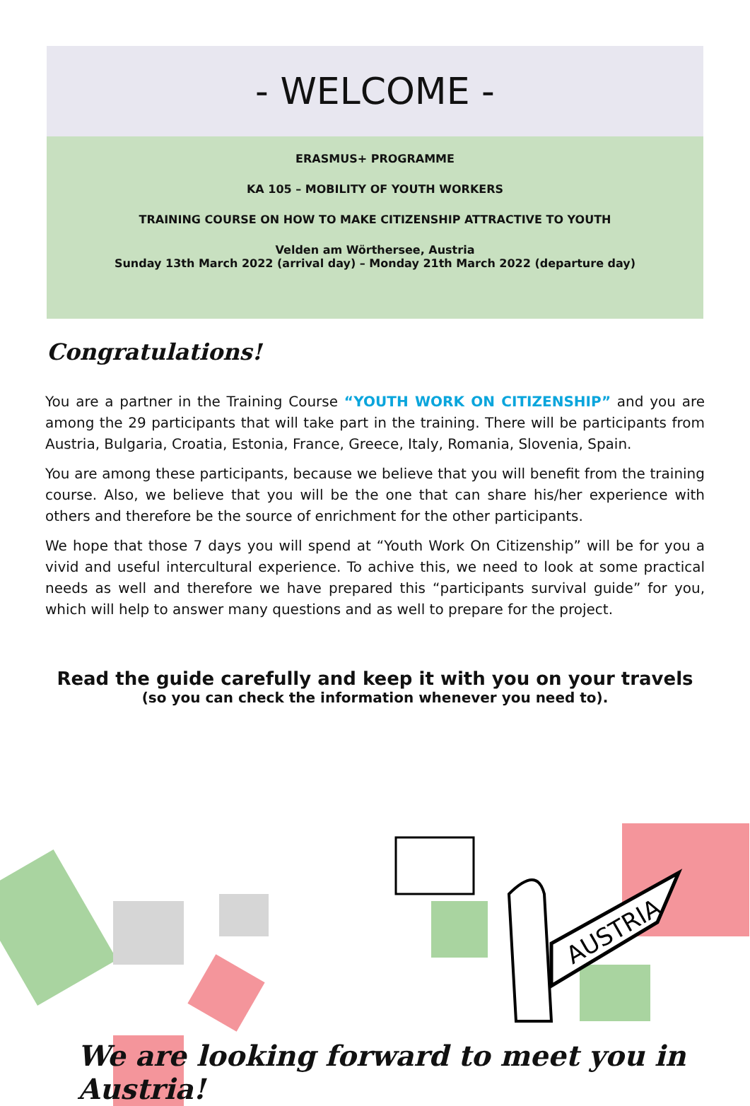- WELCOME -
ERASMUS+ PROGRAMME
KA 105 – MOBILITY OF YOUTH WORKERS
TRAINING COURSE ON HOW TO MAKE CITIZENSHIP ATTRACTIVE TO YOUTH
Velden am Wörthersee, Austria
Sunday 13th March 2022 (arrival day) – Monday 21th March 2022 (departure day)
Congratulations!
You are a partner in the Training Course “YOUTH WORK ON CITIZENSHIP” and you are among the 29 participants that will take part in the training. There will be participants from Austria, Bulgaria, Croatia, Estonia, France, Greece, Italy, Romania, Slovenia, Spain.
You are among these participants, because we believe that you will benefit from the training course. Also, we believe that you will be the one that can share his/her experience with others and therefore be the source of enrichment for the other participants.
We hope that those 7 days you will spend at “Youth Work On Citizenship” will be for you a vivid and useful intercultural experience. To achive this, we need to look at some practical needs as well and therefore we have prepared this “participants survival guide” for you, which will help to answer many questions and as well to prepare for the project.
Read the guide carefully and keep it with you on your travels
(so you can check the information whenever you need to).
AUSTRIA
We are looking forward to meet you in Austria!